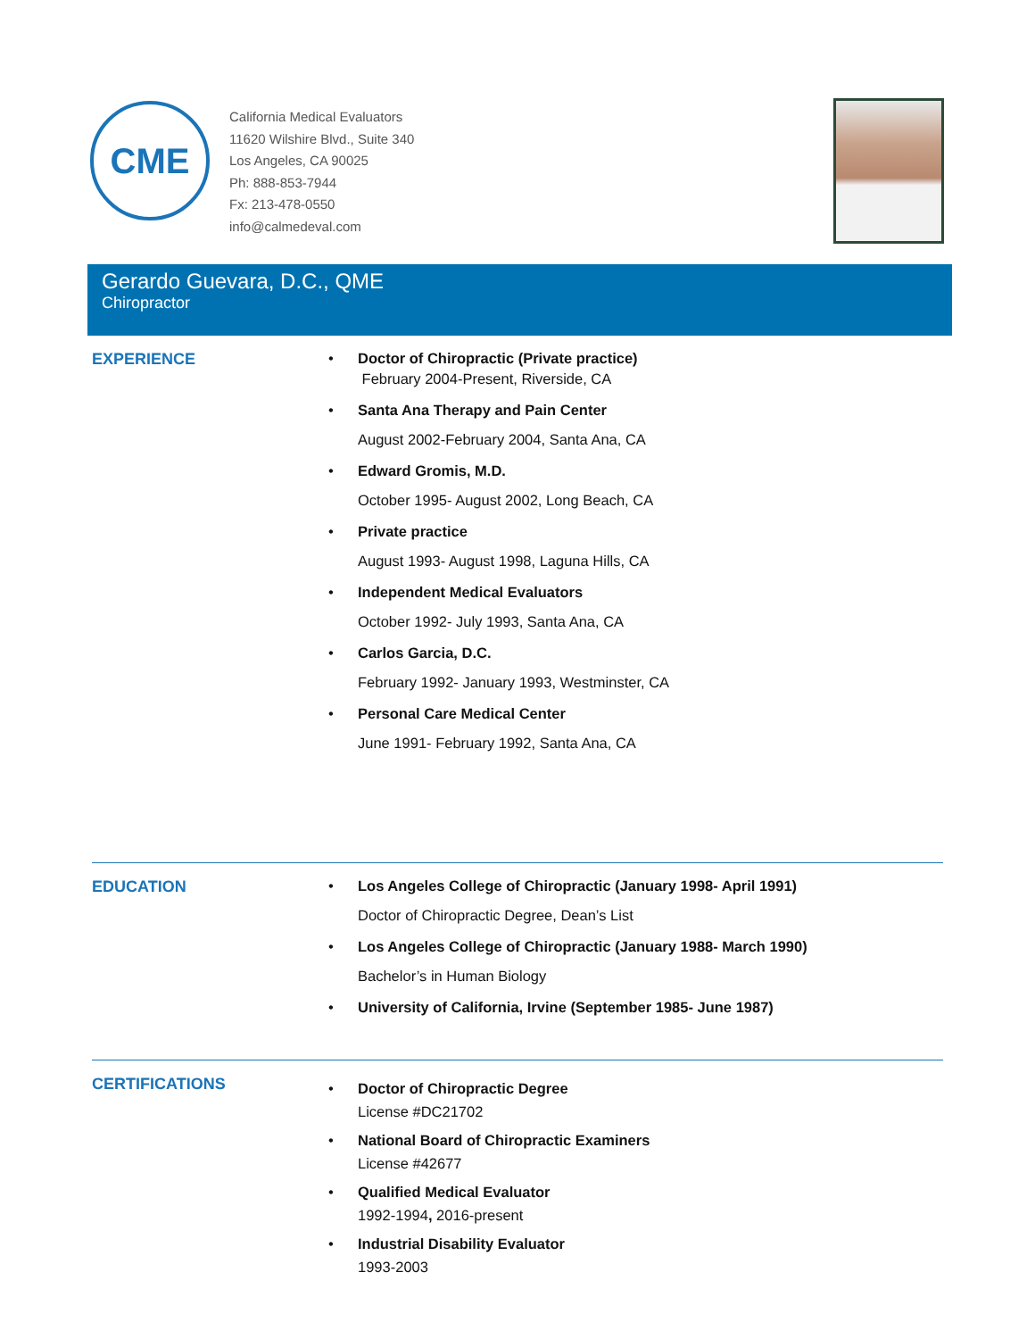CME
California Medical Evaluators
11620 Wilshire Blvd., Suite 340
Los Angeles, CA 90025
Ph: 888-853-7944
Fx: 213-478-0550
info@calmedeval.com
Gerardo Guevara, D.C., QME
Chiropractor
EXPERIENCE Doctor of Chiropractic (Private practice)
February 2004-Present, Riverside, CA
Santa Ana Therapy and Pain Center
August 2002-February 2004, Santa Ana, CA
Edward Gromis, M.D.
October 1995- August 2002, Long Beach, CA
Private practice
August 1993- August 1998, Laguna Hills, CA
Independent Medical Evaluators
October 1992- July 1993, Santa Ana, CA
Carlos Garcia, D.C.
February 1992- January 1993, Westminster, CA
Personal Care Medical Center
June 1991- February 1992, Santa Ana, CA
EDUCATION Los Angeles College of Chiropractic (January 1998- April 1991)
Doctor of Chiropractic Degree, Dean’s List
Los Angeles College of Chiropractic (January 1988- March 1990)
Bachelor’s in Human Biology
University of California, Irvine (September 1985- June 1987)
CERTIFICATIONS
Doctor of Chiropractic Degree
License #DC21702
National Board of Chiropractic Examiners
License #42677
Qualified Medical Evaluator
1992-1994, 2016-present
Industrial Disability Evaluator
1993-2003